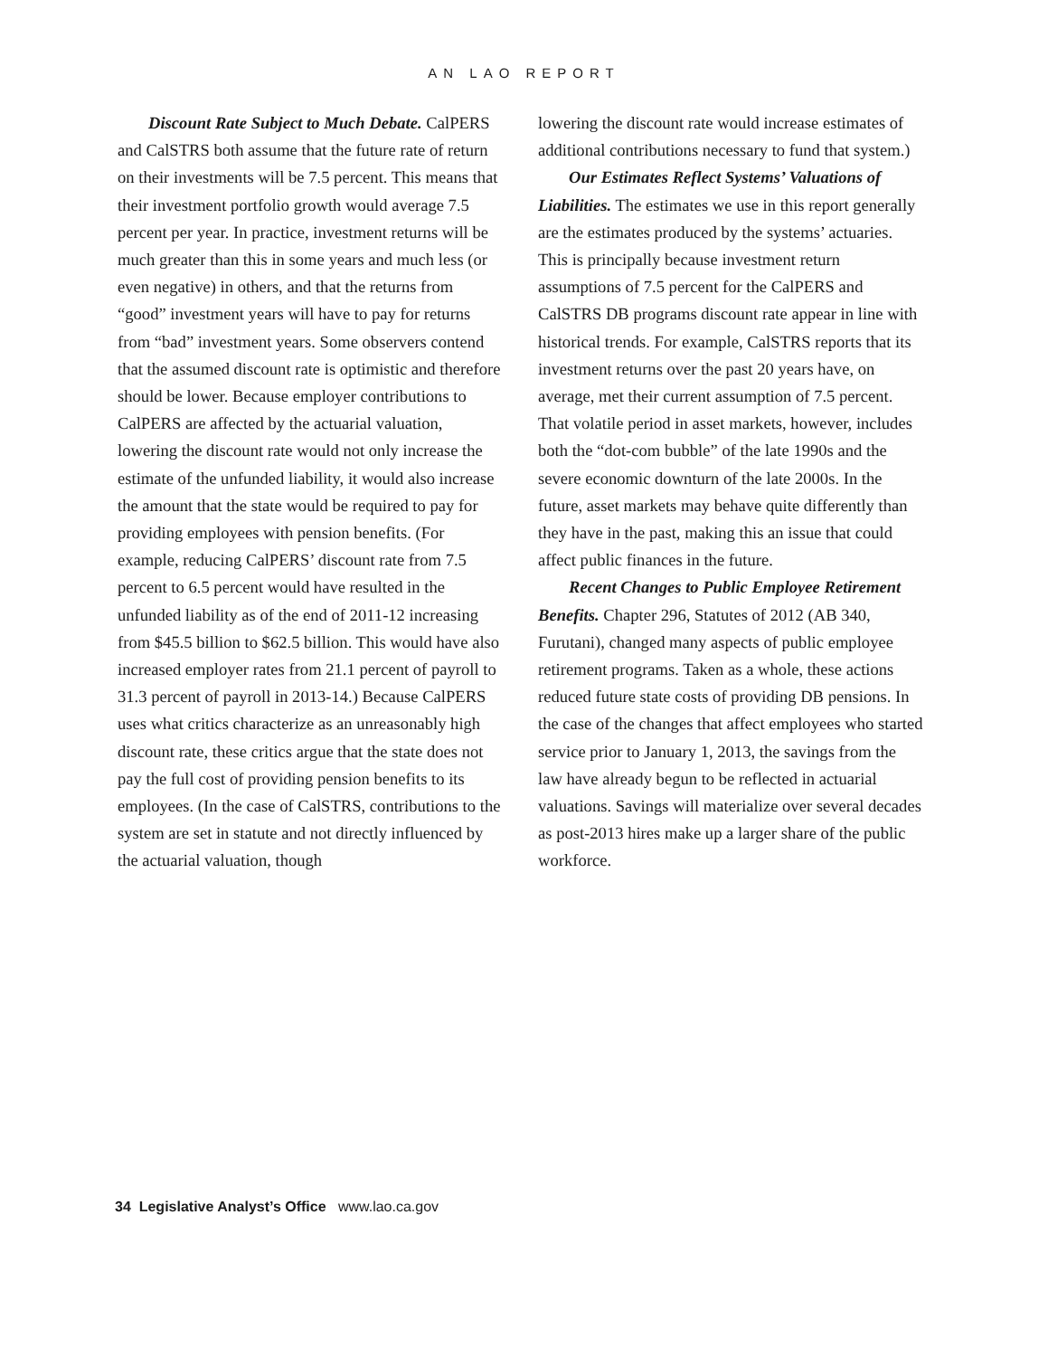AN LAO REPORT
Discount Rate Subject to Much Debate. CalPERS and CalSTRS both assume that the future rate of return on their investments will be 7.5 percent. This means that their investment portfolio growth would average 7.5 percent per year. In practice, investment returns will be much greater than this in some years and much less (or even negative) in others, and that the returns from “good” investment years will have to pay for returns from “bad” investment years. Some observers contend that the assumed discount rate is optimistic and therefore should be lower. Because employer contributions to CalPERS are affected by the actuarial valuation, lowering the discount rate would not only increase the estimate of the unfunded liability, it would also increase the amount that the state would be required to pay for providing employees with pension benefits. (For example, reducing CalPERS’ discount rate from 7.5 percent to 6.5 percent would have resulted in the unfunded liability as of the end of 2011-12 increasing from $45.5 billion to $62.5 billion. This would have also increased employer rates from 21.1 percent of payroll to 31.3 percent of payroll in 2013-14.) Because CalPERS uses what critics characterize as an unreasonably high discount rate, these critics argue that the state does not pay the full cost of providing pension benefits to its employees. (In the case of CalSTRS, contributions to the system are set in statute and not directly influenced by the actuarial valuation, though
lowering the discount rate would increase estimates of additional contributions necessary to fund that system.)
Our Estimates Reflect Systems’ Valuations of Liabilities. The estimates we use in this report generally are the estimates produced by the systems’ actuaries. This is principally because investment return assumptions of 7.5 percent for the CalPERS and CalSTRS DB programs discount rate appear in line with historical trends. For example, CalSTRS reports that its investment returns over the past 20 years have, on average, met their current assumption of 7.5 percent. That volatile period in asset markets, however, includes both the “dot-com bubble” of the late 1990s and the severe economic downturn of the late 2000s. In the future, asset markets may behave quite differently than they have in the past, making this an issue that could affect public finances in the future.
Recent Changes to Public Employee Retirement Benefits. Chapter 296, Statutes of 2012 (AB 340, Furutani), changed many aspects of public employee retirement programs. Taken as a whole, these actions reduced future state costs of providing DB pensions. In the case of the changes that affect employees who started service prior to January 1, 2013, the savings from the law have already begun to be reflected in actuarial valuations. Savings will materialize over several decades as post-2013 hires make up a larger share of the public workforce.
34 Legislative Analyst’s Office www.lao.ca.gov